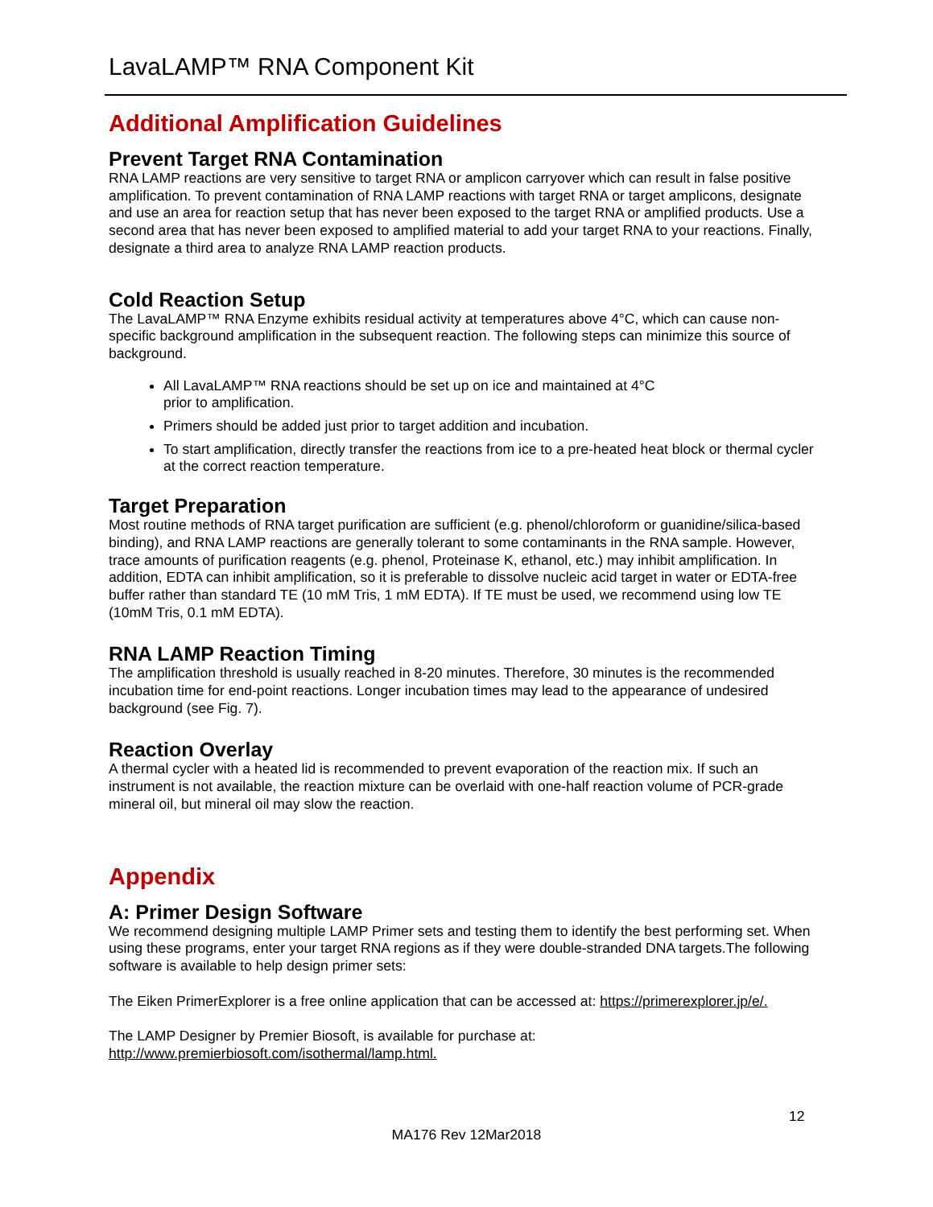LavaLAMP™ RNA Component Kit
Additional Amplification Guidelines
Prevent Target RNA Contamination
RNA LAMP reactions are very sensitive to target RNA or amplicon carryover which can result in false positive amplification. To prevent contamination of RNA LAMP reactions with target RNA or target amplicons, designate and use an area for reaction setup that has never been exposed to the target RNA or amplified products. Use a second area that has never been exposed to amplified material to add your target RNA to your reactions. Finally, designate a third area to analyze RNA LAMP reaction products.
Cold Reaction Setup
The LavaLAMP™ RNA Enzyme exhibits residual activity at temperatures above 4°C, which can cause non-specific background amplification in the subsequent reaction. The following steps can minimize this source of background.
All LavaLAMP™ RNA reactions should be set up on ice and maintained at 4°C
prior to amplification.
Primers should be added just prior to target addition and incubation.
To start amplification, directly transfer the reactions from ice to a pre-heated heat block or thermal cycler at the correct reaction temperature.
Target Preparation
Most routine methods of RNA target purification are sufficient (e.g. phenol/chloroform or guanidine/silica-based binding), and RNA LAMP reactions are generally tolerant to some contaminants in the RNA sample. However, trace amounts of purification reagents (e.g. phenol, Proteinase K, ethanol, etc.) may inhibit amplification. In addition, EDTA can inhibit amplification, so it is preferable to dissolve nucleic acid target in water or EDTA-free buffer rather than standard TE (10 mM Tris, 1 mM EDTA). If TE must be used, we recommend using low TE (10mM Tris, 0.1 mM EDTA).
RNA LAMP Reaction Timing
The amplification threshold is usually reached in 8-20 minutes. Therefore, 30 minutes is the recommended incubation time for end-point reactions. Longer incubation times may lead to the appearance of undesired background (see Fig. 7).
Reaction Overlay
A thermal cycler with a heated lid is recommended to prevent evaporation of the reaction mix. If such an instrument is not available, the reaction mixture can be overlaid with one-half reaction volume of PCR-grade mineral oil, but mineral oil may slow the reaction.
Appendix
A: Primer Design Software
We recommend designing multiple LAMP Primer sets and testing them to identify the best performing set. When using these programs, enter your target RNA regions as if they were double-stranded DNA targets.The following software is available to help design primer sets:
The Eiken PrimerExplorer is a free online application that can be accessed at: https://primerexplorer.jp/e/.
The LAMP Designer by Premier Biosoft, is available for purchase at:
http://www.premierbiosoft.com/isothermal/lamp.html.
12
MA176 Rev 12Mar2018